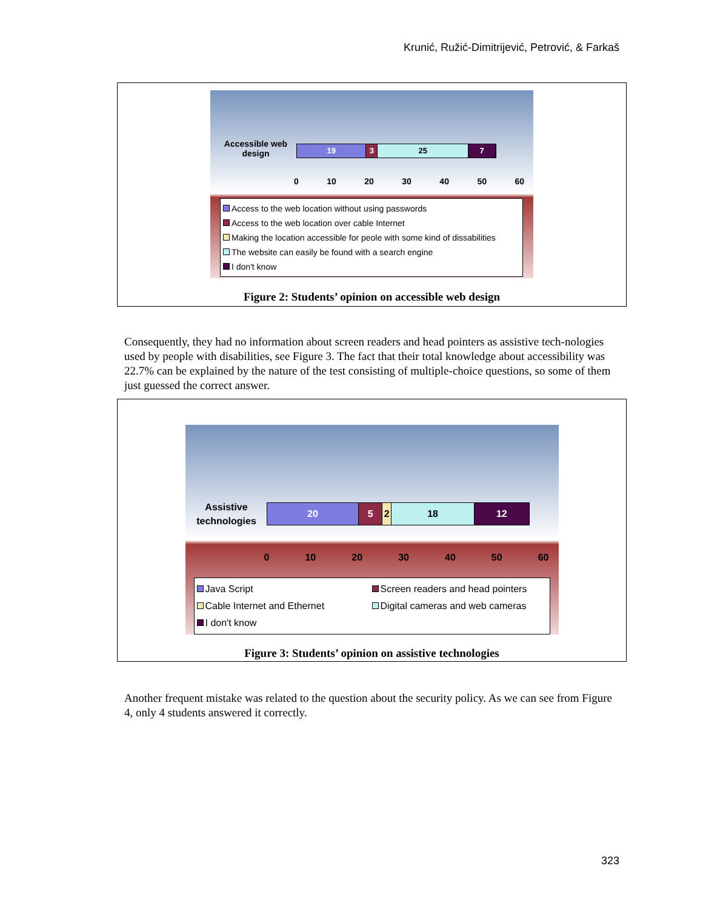Krunić, Ružić-Dimitrijević, Petrović, & Farkaš
Accessible web design
19 3 25 7
0 10 20 30 40 50 60
Access to the web location without using passwords
Access to the web location over cable Internet
Making the location accessible for peole with some kind of dissabilities
The website can easily be found with a search engine
I don't know
Figure 2: Students’ opinion on accessible web design
Consequently, they had no information about screen readers and head pointers as assistive tech-nologies used by people with disabilities, see Figure 3. The fact that their total knowledge about accessibility was 22.7% can be explained by the nature of the test consisting of multiple-choice questions, so some of them just guessed the correct answer.
Assistive technologies
20 5 2 18 12
0 10 20 30 40 50 60
Java Script
Screen readers and head pointers
Cable Internet and Ethernet
Digital cameras and web cameras
I don't know
Figure 3: Students’ opinion on assistive technologies
Another frequent mistake was related to the question about the security policy. As we can see from Figure 4, only 4 students answered it correctly.
323